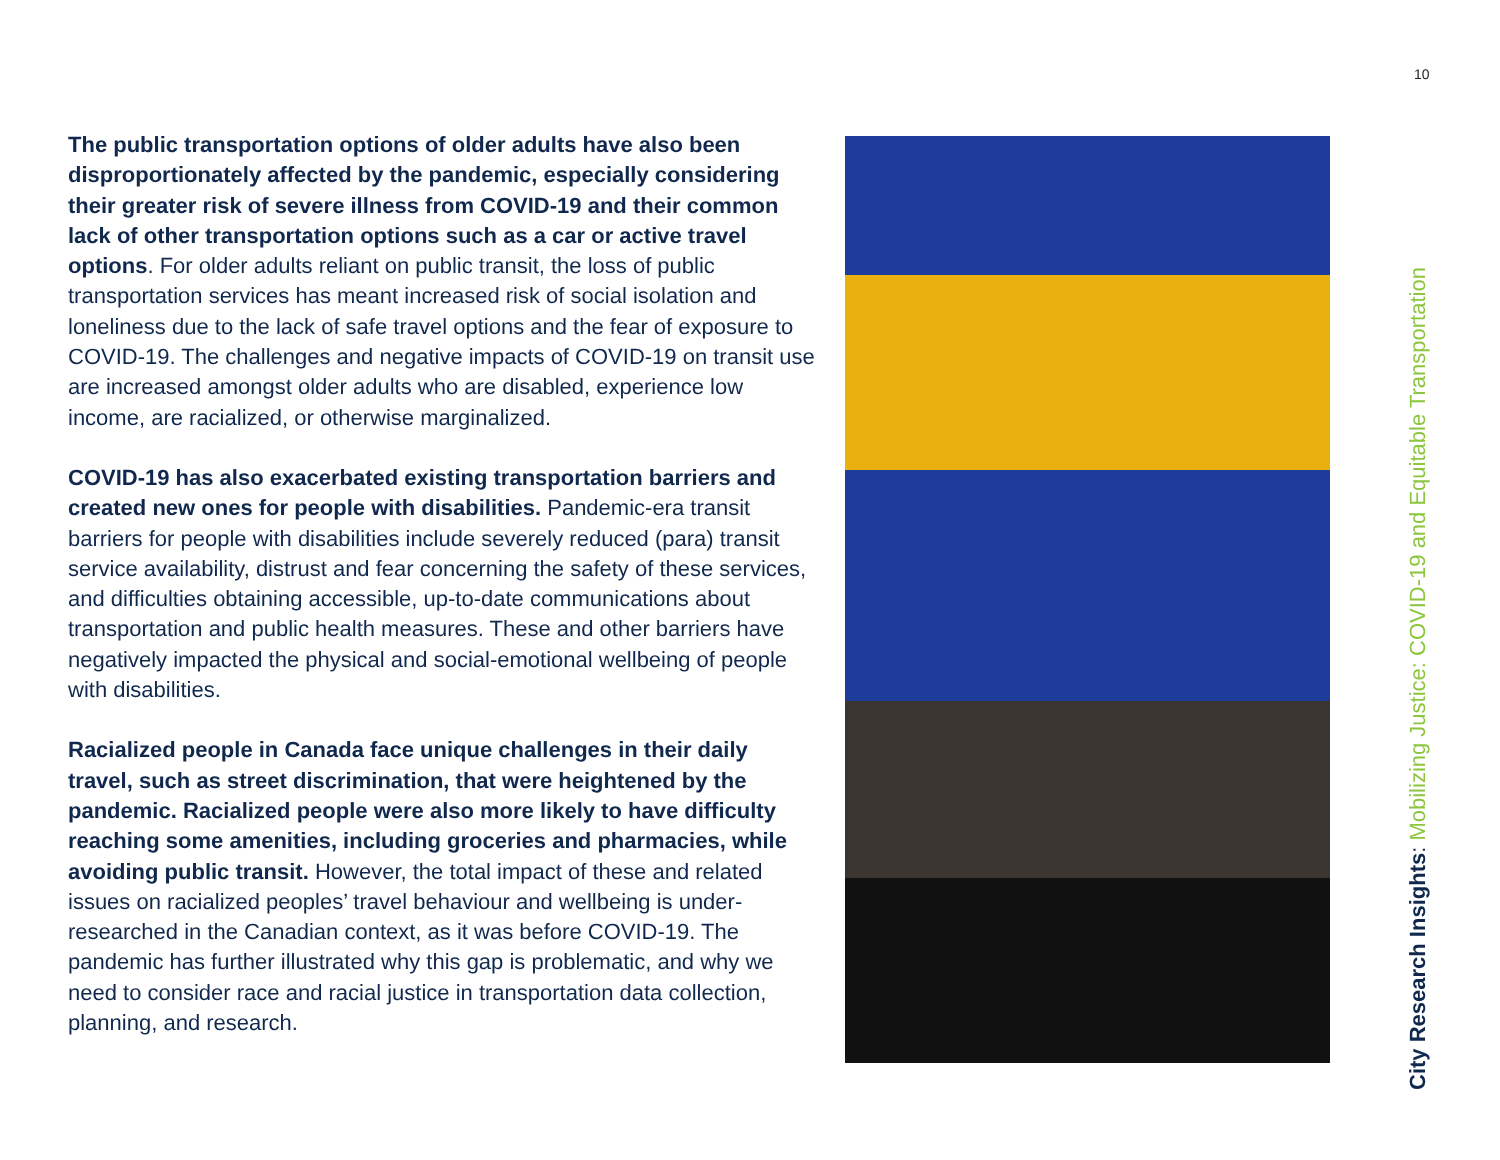10
The public transportation options of older adults have also been disproportionately affected by the pandemic, especially considering their greater risk of severe illness from COVID-19 and their common lack of other transportation options such as a car or active travel options. For older adults reliant on public transit, the loss of public transportation services has meant increased risk of social isolation and loneliness due to the lack of safe travel options and the fear of exposure to COVID-19. The challenges and negative impacts of COVID-19 on transit use are increased amongst older adults who are disabled, experience low income, are racialized, or otherwise marginalized.
COVID-19 has also exacerbated existing transportation barriers and created new ones for people with disabilities. Pandemic-era transit barriers for people with disabilities include severely reduced (para) transit service availability, distrust and fear concerning the safety of these services, and difficulties obtaining accessible, up-to-date communications about transportation and public health measures. These and other barriers have negatively impacted the physical and social-emotional wellbeing of people with disabilities.
Racialized people in Canada face unique challenges in their daily travel, such as street discrimination, that were heightened by the pandemic. Racialized people were also more likely to have difficulty reaching some amenities, including groceries and pharmacies, while avoiding public transit. However, the total impact of these and related issues on racialized peoples’ travel behaviour and wellbeing is under-researched in the Canadian context, as it was before COVID-19. The pandemic has further illustrated why this gap is problematic, and why we need to consider race and racial justice in transportation data collection, planning, and research.
City Research Insights: Mobilizing Justice: COVID-19 and Equitable Transportation